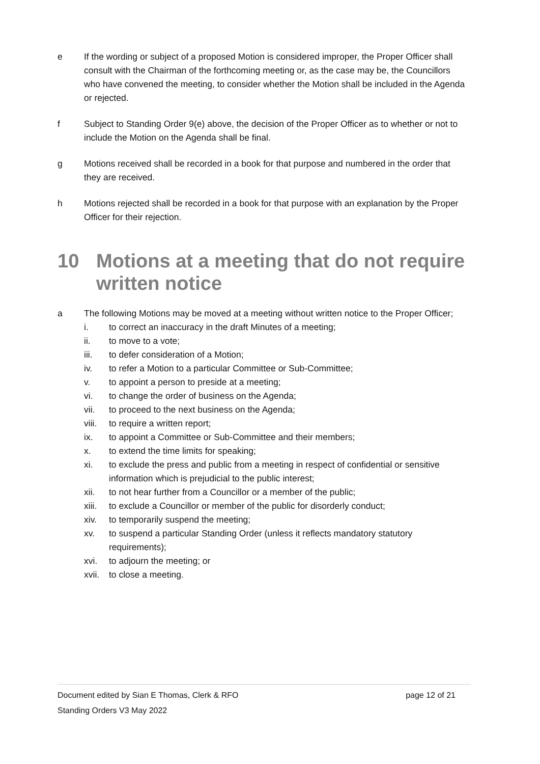e If the wording or subject of a proposed Motion is considered improper, the Proper Officer shall consult with the Chairman of the forthcoming meeting or, as the case may be, the Councillors who have convened the meeting, to consider whether the Motion shall be included in the Agenda or rejected.
f Subject to Standing Order 9(e) above, the decision of the Proper Officer as to whether or not to include the Motion on the Agenda shall be final.
g Motions received shall be recorded in a book for that purpose and numbered in the order that they are received.
h Motions rejected shall be recorded in a book for that purpose with an explanation by the Proper Officer for their rejection.
10 Motions at a meeting that do not require written notice
a The following Motions may be moved at a meeting without written notice to the Proper Officer;
i. to correct an inaccuracy in the draft Minutes of a meeting;
ii. to move to a vote;
iii. to defer consideration of a Motion;
iv. to refer a Motion to a particular Committee or Sub-Committee;
v. to appoint a person to preside at a meeting;
vi. to change the order of business on the Agenda;
vii. to proceed to the next business on the Agenda;
viii. to require a written report;
ix. to appoint a Committee or Sub-Committee and their members;
x. to extend the time limits for speaking;
xi. to exclude the press and public from a meeting in respect of confidential or sensitive information which is prejudicial to the public interest;
xii. to not hear further from a Councillor or a member of the public;
xiii. to exclude a Councillor or member of the public for disorderly conduct;
xiv. to temporarily suspend the meeting;
xv. to suspend a particular Standing Order (unless it reflects mandatory statutory requirements);
xvi. to adjourn the meeting; or
xvii. to close a meeting.
Document edited by Sian E Thomas, Clerk & RFO page 12 of 21
Standing Orders V3 May 2022